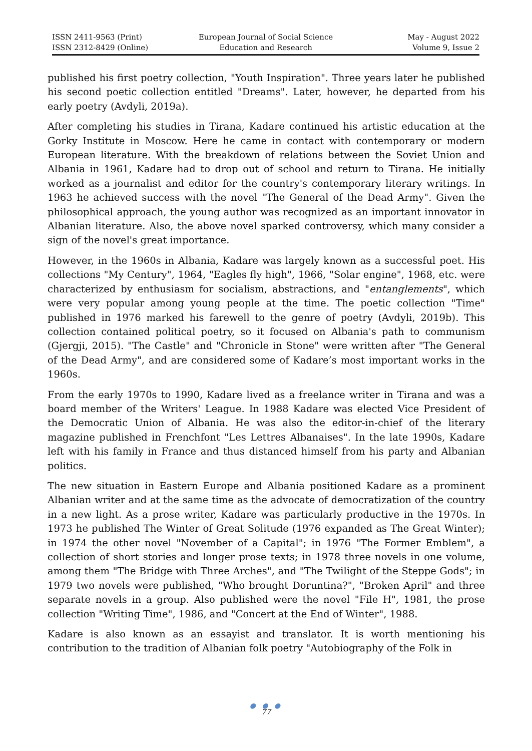ISSN 2411-9563 (Print)
ISSN 2312-8429 (Online)
European Journal of Social Science
Education and Research
May - August 2022
Volume 9, Issue 2
published his first poetry collection, "Youth Inspiration". Three years later he published his second poetic collection entitled "Dreams". Later, however, he departed from his early poetry (Avdyli, 2019a).
After completing his studies in Tirana, Kadare continued his artistic education at the Gorky Institute in Moscow. Here he came in contact with contemporary or modern European literature. With the breakdown of relations between the Soviet Union and Albania in 1961, Kadare had to drop out of school and return to Tirana. He initially worked as a journalist and editor for the country's contemporary literary writings. In 1963 he achieved success with the novel "The General of the Dead Army". Given the philosophical approach, the young author was recognized as an important innovator in Albanian literature. Also, the above novel sparked controversy, which many consider a sign of the novel's great importance.
However, in the 1960s in Albania, Kadare was largely known as a successful poet. His collections "My Century", 1964, "Eagles fly high", 1966, "Solar engine", 1968, etc. were characterized by enthusiasm for socialism, abstractions, and "entanglements", which were very popular among young people at the time. The poetic collection "Time" published in 1976 marked his farewell to the genre of poetry (Avdyli, 2019b). This collection contained political poetry, so it focused on Albania's path to communism (Gjergji, 2015). "The Castle" and "Chronicle in Stone" were written after "The General of the Dead Army", and are considered some of Kadare’s most important works in the 1960s.
From the early 1970s to 1990, Kadare lived as a freelance writer in Tirana and was a board member of the Writers' League. In 1988 Kadare was elected Vice President of the Democratic Union of Albania. He was also the editor-in-chief of the literary magazine published in Frenchfont "Les Lettres Albanaises". In the late 1990s, Kadare left with his family in France and thus distanced himself from his party and Albanian politics.
The new situation in Eastern Europe and Albania positioned Kadare as a prominent Albanian writer and at the same time as the advocate of democratization of the country in a new light. As a prose writer, Kadare was particularly productive in the 1970s. In 1973 he published The Winter of Great Solitude (1976 expanded as The Great Winter); in 1974 the other novel "November of a Capital"; in 1976 "The Former Emblem", a collection of short stories and longer prose texts; in 1978 three novels in one volume, among them "The Bridge with Three Arches", and "The Twilight of the Steppe Gods"; in 1979 two novels were published, "Who brought Doruntina?", "Broken April" and three separate novels in a group. Also published were the novel "File H", 1981, the prose collection "Writing Time", 1986, and "Concert at the End of Winter", 1988.
Kadare is also known as an essayist and translator. It is worth mentioning his contribution to the tradition of Albanian folk poetry "Autobiography of the Folk in
● ● ●
77